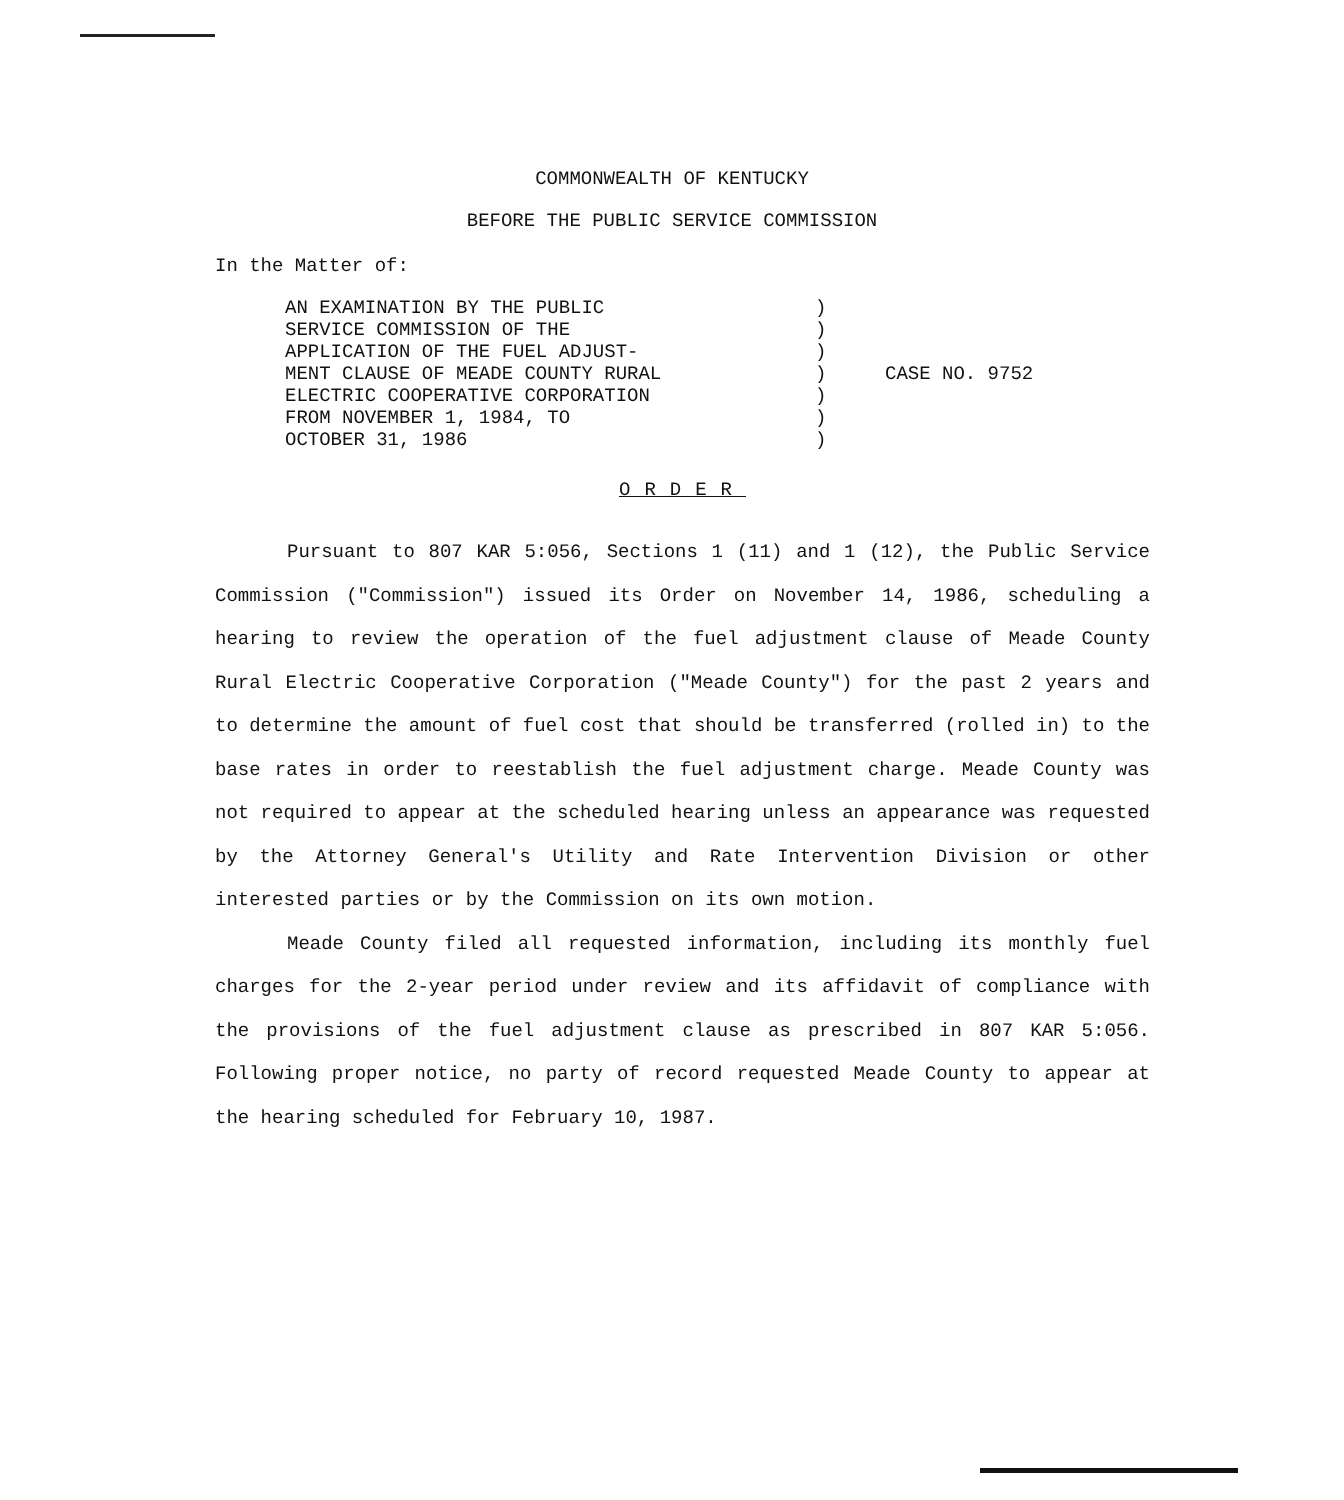COMMONWEALTH OF KENTUCKY
BEFORE THE PUBLIC SERVICE COMMISSION
In the Matter of:
AN EXAMINATION BY THE PUBLIC
SERVICE COMMISSION OF THE
APPLICATION OF THE FUEL ADJUST-
MENT CLAUSE OF MEADE COUNTY RURAL
ELECTRIC COOPERATIVE CORPORATION
FROM NOVEMBER 1, 1984, TO
OCTOBER 31, 1986
)
)
)
)
)
)
)
CASE NO. 9752
ORDER
Pursuant to 807 KAR 5:056, Sections 1 (11) and 1 (12), the Public Service Commission ("Commission") issued its Order on November 14, 1986, scheduling a hearing to review the operation of the fuel adjustment clause of Meade County Rural Electric Cooperative Corporation ("Meade County") for the past 2 years and to determine the amount of fuel cost that should be transferred (rolled in) to the base rates in order to reestablish the fuel adjustment charge. Meade County was not required to appear at the scheduled hearing unless an appearance was requested by the Attorney General's Utility and Rate Intervention Division or other interested parties or by the Commission on its own motion.
Meade County filed all requested information, including its monthly fuel charges for the 2-year period under review and its affidavit of compliance with the provisions of the fuel adjustment clause as prescribed in 807 KAR 5:056. Following proper notice, no party of record requested Meade County to appear at the hearing scheduled for February 10, 1987.